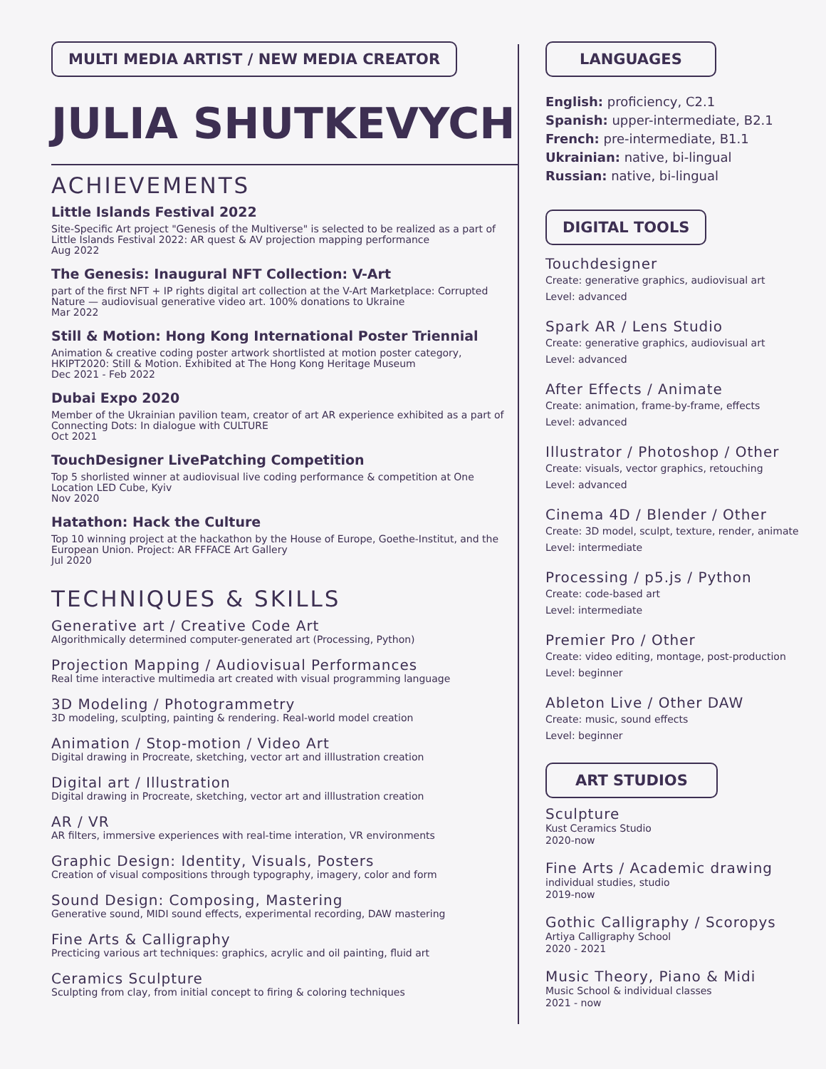MULTI MEDIA ARTIST / NEW MEDIA CREATOR
JULIA SHUTKEVYCH
ACHIEVEMENTS
Little Islands Festival 2022
Site-Specific Art project "Genesis of the Multiverse" is selected to be realized as a part of Little Islands Festival 2022: AR quest & AV projection mapping performance
Aug 2022
The Genesis: Inaugural NFT Collection: V-Art
part of the first NFT + IP rights digital art collection at the V-Art Marketplace: Corrupted Nature — audiovisual generative video art. 100% donations to Ukraine
Mar 2022
Still & Motion: Hong Kong International Poster Triennial
Animation & creative coding poster artwork shortlisted at motion poster category, HKIPT2020: Still & Motion. Exhibited at The Hong Kong Heritage Museum
Dec 2021 - Feb 2022
Dubai Expo 2020
Member of the Ukrainian pavilion team, creator of art AR experience exhibited as a part of Connecting Dots: In dialogue with CULTURE
Oct 2021
TouchDesigner LivePatching Competition
Top 5 shorlisted winner at audiovisual live coding performance & competition at One Location LED Cube, Kyiv
Nov 2020
Hatathon: Hack the Culture
Top 10 winning project at the hackathon by the House of Europe, Goethe-Institut, and the European Union. Project: AR FFFACE Art Gallery
Jul 2020
TECHNIQUES & SKILLS
Generative art / Creative Code Art
Algorithmically determined computer-generated art (Processing, Python)
Projection Mapping / Audiovisual Performances
Real time interactive multimedia art created with visual programming language
3D Modeling / Photogrammetry
3D modeling, sculpting, painting & rendering. Real-world model creation
Animation / Stop-motion / Video Art
Digital drawing in Procreate, sketching, vector art and illlustration creation
Digital art / Illustration
Digital drawing in Procreate, sketching, vector art and illlustration creation
AR / VR
AR filters, immersive experiences with real-time interation, VR environments
Graphic Design: Identity, Visuals, Posters
Creation of visual compositions through typography, imagery, color and form
Sound Design: Composing, Mastering
Generative sound, MIDI sound effects, experimental recording, DAW mastering
Fine Arts & Calligraphy
Precticing various art techniques: graphics, acrylic and oil painting, fluid art
Ceramics Sculpture
Sculpting from clay, from initial concept to firing & coloring techniques
LANGUAGES
English: proficiency, C2.1
Spanish: upper-intermediate, B2.1
French: pre-intermediate, B1.1
Ukrainian: native, bi-lingual
Russian: native, bi-lingual
DIGITAL TOOLS
Touchdesigner
Create: generative graphics, audiovisual art
Level: advanced
Spark AR / Lens Studio
Create: generative graphics, audiovisual art
Level: advanced
After Effects / Animate
Create: animation, frame-by-frame, effects
Level: advanced
Illustrator / Photoshop / Other
Create: visuals, vector graphics, retouching
Level: advanced
Cinema 4D / Blender / Other
Create: 3D model, sculpt, texture, render, animate
Level: intermediate
Processing / p5.js / Python
Create: code-based art
Level: intermediate
Premier Pro / Other
Create: video editing, montage, post-production
Level: beginner
Ableton Live / Other DAW
Create: music, sound effects
Level: beginner
ART STUDIOS
Sculpture
Kust Ceramics Studio
2020-now
Fine Arts / Academic drawing
individual studies, studio
2019-now
Gothic Calligraphy / Scoropys
Artiya Calligraphy School
2020 - 2021
Music Theory, Piano & Midi
Music School & individual classes
2021 - now